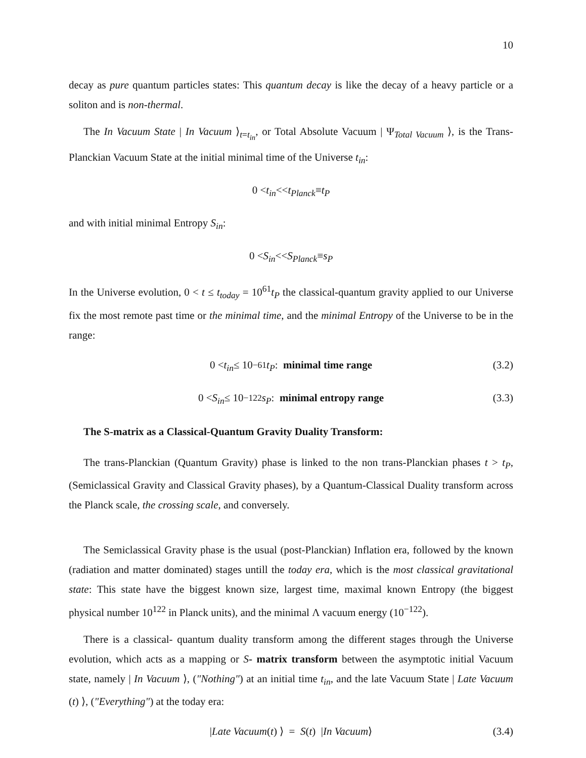10
decay as pure quantum particles states: This quantum decay is like the decay of a heavy particle or a soliton and is non-thermal.
The In Vacuum State | In Vacuum ⟩<sub>t=t<sub>in</sub></sub>, or Total Absolute Vacuum | Ψ<sub>Total Vacuum</sub> ⟩, is the Trans-Planckian Vacuum State at the initial minimal time of the Universe t<sub>in</sub>:
0 < t<sub>in</sub> << t<sub>Planck</sub> ≡ t<sub>P</sub>
and with initial minimal Entropy S<sub>in</sub>:
0 < S<sub>in</sub> << S<sub>Planck</sub> ≡ s<sub>P</sub>
In the Universe evolution, 0 < t ≤ t<sub>today</sub> = 10<sup>61</sup>t<sub>P</sub> the classical-quantum gravity applied to our Universe fix the most remote past time or the minimal time, and the minimal Entropy of the Universe to be in the range:
0 < t<sub>in</sub> ≤ 10<sup>−61</sup> t<sub>P</sub> : minimal time range (3.2)
0 < S<sub>in</sub> ≤ 10<sup>−122</sup> s<sub>P</sub> : minimal entropy range (3.3)
The S-matrix as a Classical-Quantum Gravity Duality Transform:
The trans-Planckian (Quantum Gravity) phase is linked to the non trans-Planckian phases t > t<sub>P</sub>, (Semiclassical Gravity and Classical Gravity phases), by a Quantum-Classical Duality transform across the Planck scale, the crossing scale, and conversely.
The Semiclassical Gravity phase is the usual (post-Planckian) Inflation era, followed by the known (radiation and matter dominated) stages untill the today era, which is the most classical gravitational state: This state have the biggest known size, largest time, maximal known Entropy (the biggest physical number 10<sup>122</sup> in Planck units), and the minimal Λ vacuum energy (10<sup>−122</sup>).
There is a classical- quantum duality transform among the different stages through the Universe evolution, which acts as a mapping or S- matrix transform between the asymptotic initial Vacuum state, namely | In Vacuum ⟩, ("Nothing") at an initial time t<sub>in</sub>, and the late Vacuum State | Late Vacuum (t) ⟩, ("Everything") at the today era:
| Late Vacuum (t) ⟩ = S (t) | In Vacuum ⟩ (3.4)